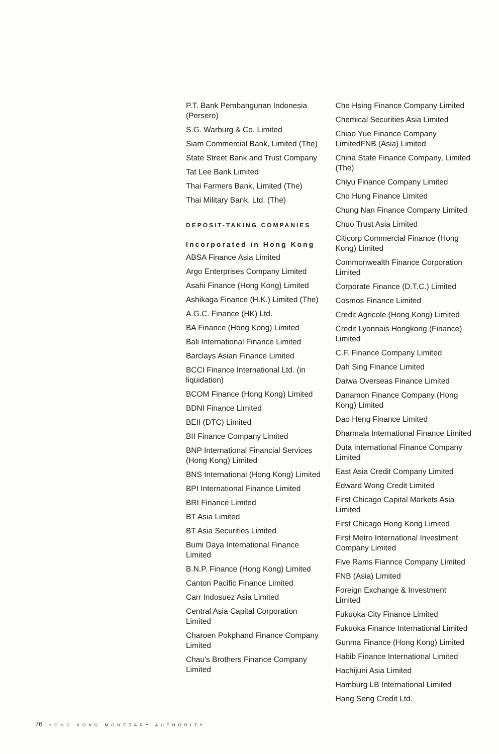P.T. Bank Pembangunan Indonesia (Persero)
S.G. Warburg & Co. Limited
Siam Commercial Bank, Limited (The)
State Street Bank and Trust Company
Tat Lee Bank Limited
Thai Farmers Bank, Limited (The)
Thai Military Bank, Ltd. (The)
DEPOSIT-TAKING COMPANIES
Incorporated in Hong Kong
ABSA Finance Asia Limited
Argo Enterprises Company Limited
Asahi Finance (Hong Kong) Limited
Ashikaga Finance (H.K.) Limited (The)
A.G.C. Finance (HK) Ltd.
BA Finance (Hong Kong) Limited
Bali International Finance Limited
Barclays Asian Finance Limited
BCCI Finance International Ltd. (in liquidation)
BCOM Finance (Hong Kong) Limited
BDNI Finance Limited
BEII (DTC) Limited
BII Finance Company Limited
BNP International Financial Services (Hong Kong) Limited
BNS International (Hong Kong) Limited
BPI International Finance Limited
BRI Finance Limited
BT Asia Limited
BT Asia Securities Limited
Bumi Daya International Finance Limited
B.N.P. Finance (Hong Kong) Limited
Canton Pacific Finance Limited
Carr Indosuez Asia Limited
Central Asia Capital Corporation Limited
Charoen Pokphand Finance Company Limited
Chau's Brothers Finance Company Limited
Che Hsing Finance Company Limited
Chemical Securities Asia Limited
Chiao Yue Finance Company LimitedFNB (Asia) Limited
China State Finance Company, Limited (The)
Chiyu Finance Company Limited
Cho Hung Finance Limited
Chung Nan Finance Company Limited
Chuo Trust Asia Limited
Citicorp Commercial Finance (Hong Kong) Limited
Commonwealth Finance Corporation Limited
Corporate Finance (D.T.C.) Limited
Cosmos Finance Limited
Credit Agricole (Hong Kong) Limited
Credit Lyonnais Hongkong (Finance) Limited
C.F. Finance Company Limited
Dah Sing Finance Limited
Daiwa Overseas Finance Limited
Danamon Finance Company (Hong Kong) Limited
Dao Heng Finance Limited
Dharmala International Finance Limited
Duta International Finance Company Limited
East Asia Credit Company Limited
Edward Wong Credit Limited
First Chicago Capital Markets Asia Limited
First Chicago Hong Kong Limited
First Metro International Investment Company Limited
Five Rams Fiannce Company Limited
FNB (Asia) Limited
Foreign Exchange & Investment Limited
Fukuoka City Finance Limited
Fukuoka Finance International Limited
Gunma Finance (Hong Kong) Limited
Habib Finance International Limited
Hachijuni Asia Limited
Hamburg LB International Limited
Hang Seng Credit Ltd.
76 HONG KONG MONETARY AUTHORITY